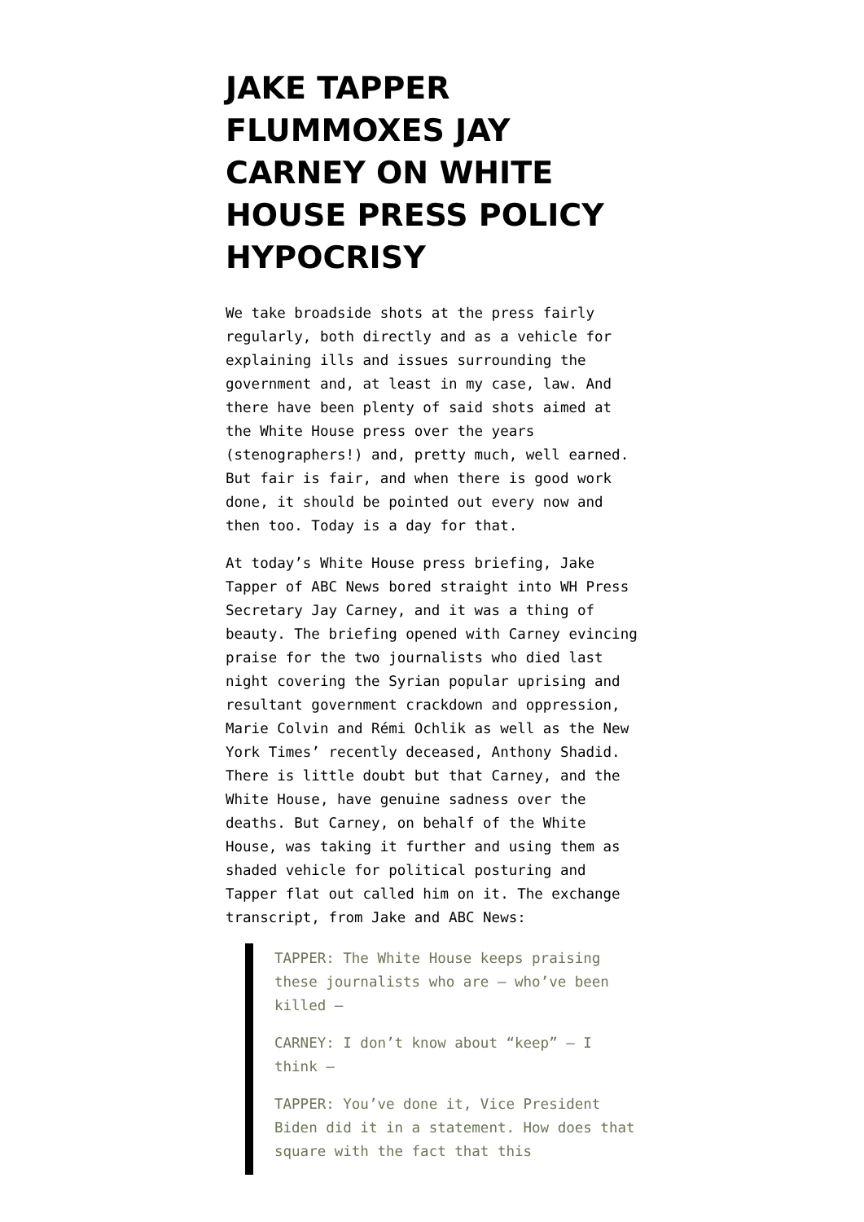JAKE TAPPER FLUMMOXES JAY CARNEY ON WHITE HOUSE PRESS POLICY HYPOCRISY
We take broadside shots at the press fairly regularly, both directly and as a vehicle for explaining ills and issues surrounding the government and, at least in my case, law. And there have been plenty of said shots aimed at the White House press over the years (stenographers!) and, pretty much, well earned. But fair is fair, and when there is good work done, it should be pointed out every now and then too. Today is a day for that.
At today’s White House press briefing, Jake Tapper of ABC News bored straight into WH Press Secretary Jay Carney, and it was a thing of beauty. The briefing opened with Carney evincing praise for the two journalists who died last night covering the Syrian popular uprising and resultant government crackdown and oppression, Marie Colvin and Rémi Ochlik as well as the New York Times’ recently deceased, Anthony Shadid. There is little doubt but that Carney, and the White House, have genuine sadness over the deaths. But Carney, on behalf of the White House, was taking it further and using them as shaded vehicle for political posturing and Tapper flat out called him on it. The exchange transcript, from Jake and ABC News:
TAPPER: The White House keeps praising these journalists who are – who’ve been killed –
CARNEY: I don’t know about “keep” – I think –
TAPPER: You’ve done it, Vice President Biden did it in a statement. How does that square with the fact that this